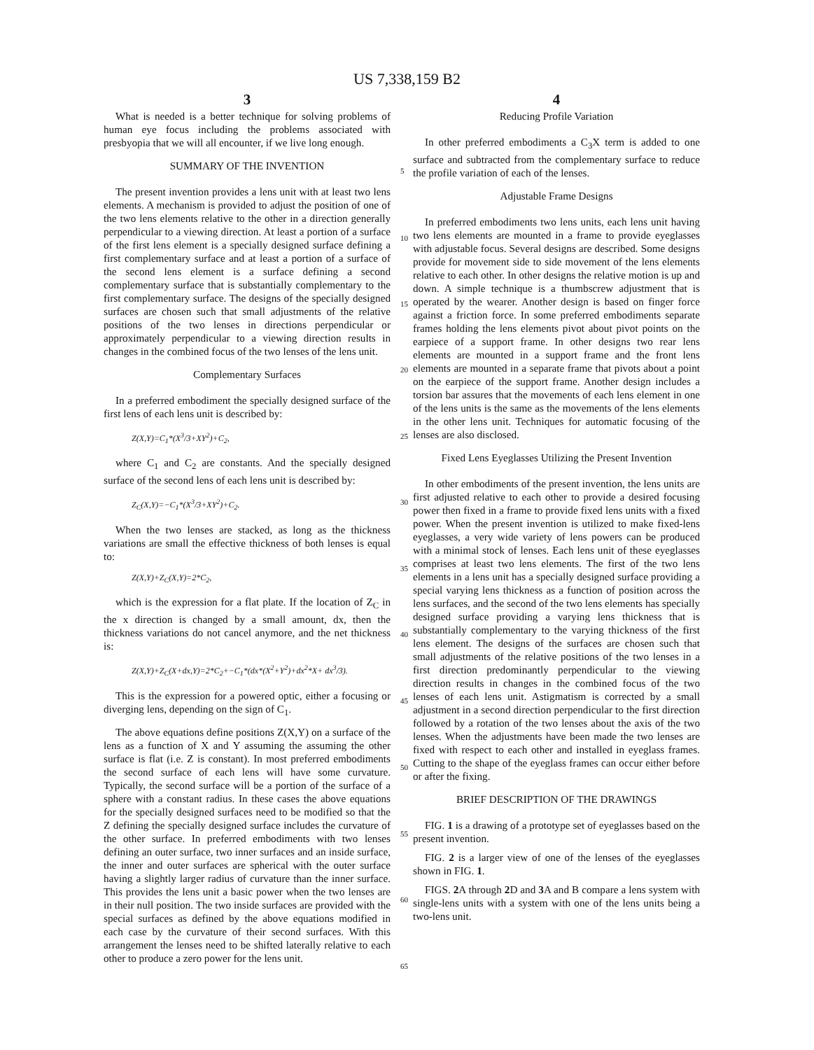US 7,338,159 B2
3
What is needed is a better technique for solving problems of human eye focus including the problems associated with presbyopia that we will all encounter, if we live long enough.
SUMMARY OF THE INVENTION
The present invention provides a lens unit with at least two lens elements. A mechanism is provided to adjust the position of one of the two lens elements relative to the other in a direction generally perpendicular to a viewing direction. At least a portion of a surface of the first lens element is a specially designed surface defining a first complementary surface and at least a portion of a surface of the second lens element is a surface defining a second complementary surface that is substantially complementary to the first complementary surface. The designs of the specially designed surfaces are chosen such that small adjustments of the relative positions of the two lenses in directions perpendicular or approximately perpendicular to a viewing direction results in changes in the combined focus of the two lenses of the lens unit.
Complementary Surfaces
In a preferred embodiment the specially designed surface of the first lens of each lens unit is described by:
Z(X,Y)=C<sub>1</sub>*(X<sup>3</sup>/3+XY<sup>2</sup>)+C<sub>2</sub>,
where C<sub>1</sub> and C<sub>2</sub> are constants. And the specially designed surface of the second lens of each lens unit is described by:
Z<sub>C</sub>(X,Y)=−C<sub>1</sub>*(X<sup>3</sup>/3+XY<sup>2</sup>)+C<sub>2</sub>.
When the two lenses are stacked, as long as the thickness variations are small the effective thickness of both lenses is equal to:
Z(X,Y)+Z<sub>C</sub>(X,Y)=2*C<sub>2</sub>,
which is the expression for a flat plate. If the location of Z<sub>C</sub> in the x direction is changed by a small amount, dx, then the thickness variations do not cancel anymore, and the net thickness is:
Z(X,Y)+Z<sub>C</sub>(X+dx,Y)=2*C<sub>2</sub>+−C<sub>1</sub>*(dx*(X<sup>2</sup>+Y<sup>2</sup>)+dx<sup>2</sup>*X+ dx<sup>3</sup>/3).
This is the expression for a powered optic, either a focusing or diverging lens, depending on the sign of C<sub>1</sub>.
The above equations define positions Z(X,Y) on a surface of the lens as a function of X and Y assuming the assuming the other surface is flat (i.e. Z is constant). In most preferred embodiments the second surface of each lens will have some curvature. Typically, the second surface will be a portion of the surface of a sphere with a constant radius. In these cases the above equations for the specially designed surfaces need to be modified so that the Z defining the specially designed surface includes the curvature of the other surface. In preferred embodiments with two lenses defining an outer surface, two inner surfaces and an inside surface, the inner and outer surfaces are spherical with the outer surface having a slightly larger radius of curvature than the inner surface. This provides the lens unit a basic power when the two lenses are in their null position. The two inside surfaces are provided with the special surfaces as defined by the above equations modified in each case by the curvature of their second surfaces. With this arrangement the lenses need to be shifted laterally relative to each other to produce a zero power for the lens unit.
4
Reducing Profile Variation
In other preferred embodiments a C<sub>3</sub>X term is added to one surface and subtracted from the complementary surface to reduce the profile variation of each of the lenses.
Adjustable Frame Designs
In preferred embodiments two lens units, each lens unit having two lens elements are mounted in a frame to provide eyeglasses with adjustable focus. Several designs are described. Some designs provide for movement side to side movement of the lens elements relative to each other. In other designs the relative motion is up and down. A simple technique is a thumbscrew adjustment that is operated by the wearer. Another design is based on finger force against a friction force. In some preferred embodiments separate frames holding the lens elements pivot about pivot points on the earpiece of a support frame. In other designs two rear lens elements are mounted in a support frame and the front lens elements are mounted in a separate frame that pivots about a point on the earpiece of the support frame. Another design includes a torsion bar assures that the movements of each lens element in one of the lens units is the same as the movements of the lens elements in the other lens unit. Techniques for automatic focusing of the lenses are also disclosed.
Fixed Lens Eyeglasses Utilizing the Present Invention
In other embodiments of the present invention, the lens units are first adjusted relative to each other to provide a desired focusing power then fixed in a frame to provide fixed lens units with a fixed power. When the present invention is utilized to make fixed-lens eyeglasses, a very wide variety of lens powers can be produced with a minimal stock of lenses. Each lens unit of these eyeglasses comprises at least two lens elements. The first of the two lens elements in a lens unit has a specially designed surface providing a special varying lens thickness as a function of position across the lens surfaces, and the second of the two lens elements has specially designed surface providing a varying lens thickness that is substantially complementary to the varying thickness of the first lens element. The designs of the surfaces are chosen such that small adjustments of the relative positions of the two lenses in a first direction predominantly perpendicular to the viewing direction results in changes in the combined focus of the two lenses of each lens unit. Astigmatism is corrected by a small adjustment in a second direction perpendicular to the first direction followed by a rotation of the two lenses about the axis of the two lenses. When the adjustments have been made the two lenses are fixed with respect to each other and installed in eyeglass frames. Cutting to the shape of the eyeglass frames can occur either before or after the fixing.
BRIEF DESCRIPTION OF THE DRAWINGS
FIG. 1 is a drawing of a prototype set of eyeglasses based on the present invention.
FIG. 2 is a larger view of one of the lenses of the eyeglasses shown in FIG. 1.
FIGS. 2 A through 2 D and 3 A and B compare a lens system with single-lens units with a system with one of the lens units being a two-lens unit.
5
10
15
20
25
30
35
40
45
50
55
60
65